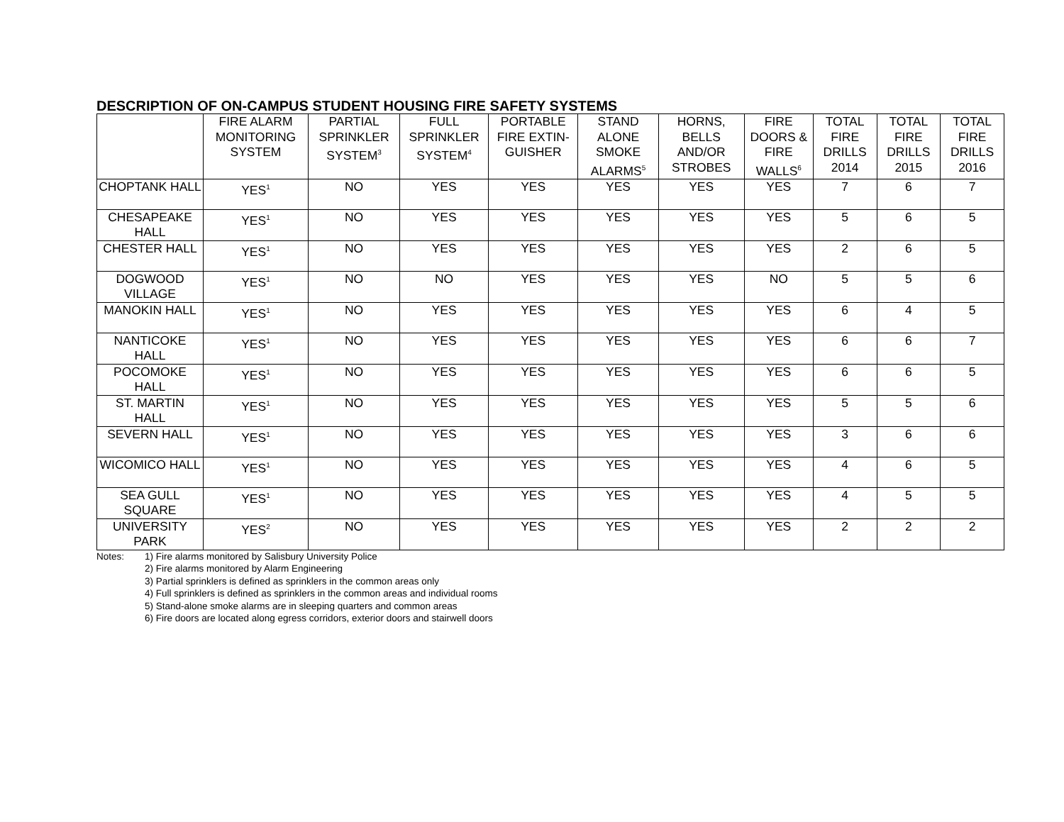DESCRIPTION OF ON-CAMPUS STUDENT HOUSING FIRE SAFETY SYSTEMS
| | FIRE ALARM MONITORING SYSTEM | PARTIAL SPRINKLER SYSTEM<sup>3</sup> | FULL SPRINKLER SYSTEM<sup>4</sup> | PORTABLE FIRE EXTIN-GUISHER | STAND ALONE SMOKE ALARMS<sup>5</sup> | HORNS, BELLS AND/OR STROBES | FIRE DOORS & FIRE WALLS<sup>6</sup> | TOTAL FIRE DRILLS 2014 | TOTAL FIRE DRILLS 2015 | TOTAL FIRE DRILLS 2016 |
| --- | --- | --- | --- | --- | --- | --- | --- | --- | --- | --- |
| CHOPTANK HALL | YES<sup>1</sup> | NO | YES | YES | YES | YES | YES | 7 | 6 | 7 |
| CHESAPEAKE HALL | YES<sup>1</sup> | NO | YES | YES | YES | YES | YES | 5 | 6 | 5 |
| CHESTER HALL | YES<sup>1</sup> | NO | YES | YES | YES | YES | YES | 2 | 6 | 5 |
| DOGWOOD VILLAGE | YES<sup>1</sup> | NO | NO | YES | YES | YES | NO | 5 | 5 | 6 |
| MANOKIN HALL | YES<sup>1</sup> | NO | YES | YES | YES | YES | YES | 6 | 4 | 5 |
| NANTICOKE HALL | YES<sup>1</sup> | NO | YES | YES | YES | YES | YES | 6 | 6 | 7 |
| POCOMOKE HALL | YES<sup>1</sup> | NO | YES | YES | YES | YES | YES | 6 | 6 | 5 |
| ST. MARTIN HALL | YES<sup>1</sup> | NO | YES | YES | YES | YES | YES | 5 | 5 | 6 |
| SEVERN HALL | YES<sup>1</sup> | NO | YES | YES | YES | YES | YES | 3 | 6 | 6 |
| WICOMICO HALL | YES<sup>1</sup> | NO | YES | YES | YES | YES | YES | 4 | 6 | 5 |
| SEA GULL SQUARE | YES<sup>1</sup> | NO | YES | YES | YES | YES | YES | 4 | 5 | 5 |
| UNIVERSITY PARK | YES<sup>2</sup> | NO | YES | YES | YES | YES | YES | 2 | 2 | 2 |
Notes: 1) Fire alarms monitored by Salisbury University Police
2) Fire alarms monitored by Alarm Engineering
3) Partial sprinklers is defined as sprinklers in the common areas only
4) Full sprinklers is defined as sprinklers in the common areas and individual rooms
5) Stand-alone smoke alarms are in sleeping quarters and common areas
6) Fire doors are located along egress corridors, exterior doors and stairwell doors